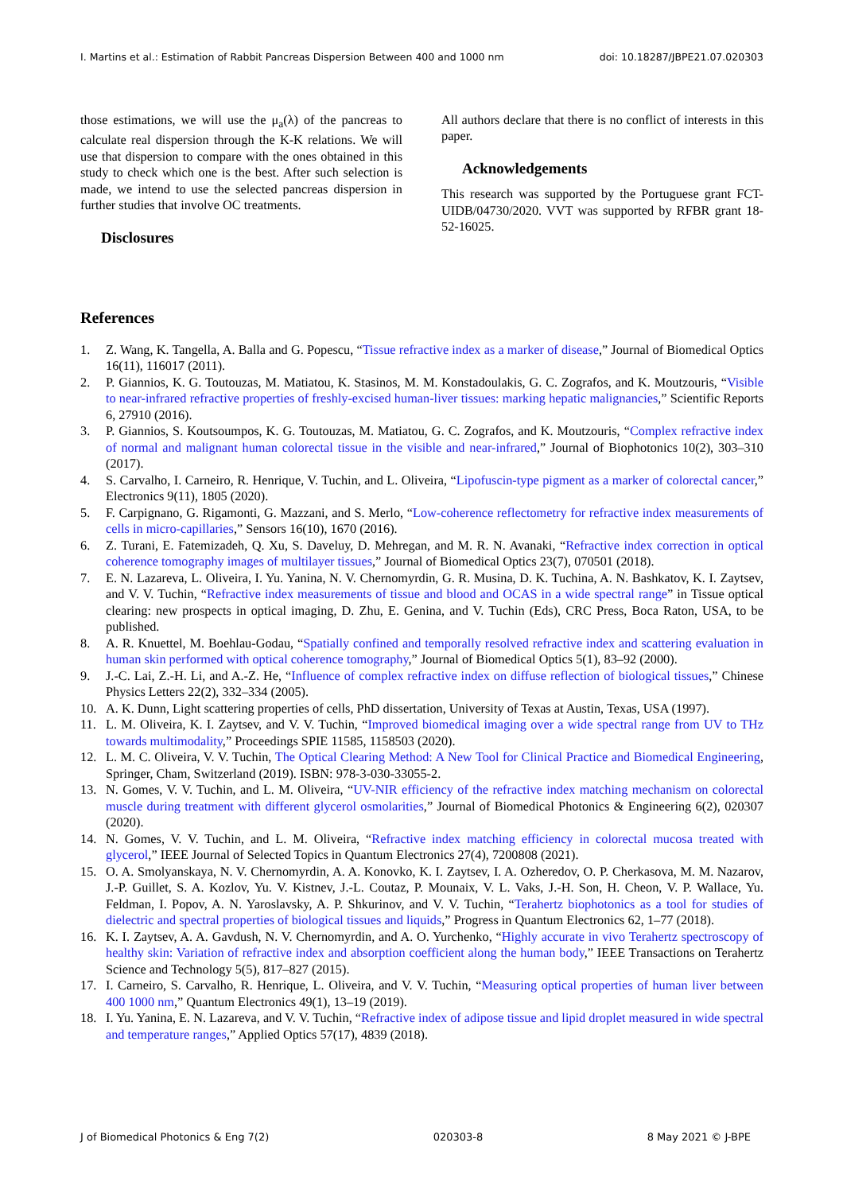I. Martins et al.: Estimation of Rabbit Pancreas Dispersion Between 400 and 1000 nm doi: 10.18287/JBPE21.07.020303
those estimations, we will use the μ<sub>a</sub>(λ) of the pancreas to calculate real dispersion through the K-K relations. We will use that dispersion to compare with the ones obtained in this study to check which one is the best. After such selection is made, we intend to use the selected pancreas dispersion in further studies that involve OC treatments.
Disclosures
All authors declare that there is no conflict of interests in this paper.
Acknowledgements
This research was supported by the Portuguese grant FCT-UIDB/04730/2020. VVT was supported by RFBR grant 18-52-16025.
References
1. Z. Wang, K. Tangella, A. Balla and G. Popescu, “Tissue refractive index as a marker of disease,” Journal of Biomedical Optics 16(11), 116017 (2011).
2. P. Giannios, K. G. Toutouzas, M. Matiatou, K. Stasinos, M. M. Konstadoulakis, G. C. Zografos, and K. Moutzouris, “Visible to near-infrared refractive properties of freshly-excised human-liver tissues: marking hepatic malignancies,” Scientific Reports 6, 27910 (2016).
3. P. Giannios, S. Koutsoumpos, K. G. Toutouzas, M. Matiatou, G. C. Zografos, and K. Moutzouris, “Complex refractive index of normal and malignant human colorectal tissue in the visible and near-infrared,” Journal of Biophotonics 10(2), 303–310 (2017).
4. S. Carvalho, I. Carneiro, R. Henrique, V. Tuchin, and L. Oliveira, “Lipofuscin-type pigment as a marker of colorectal cancer,” Electronics 9(11), 1805 (2020).
5. F. Carpignano, G. Rigamonti, G. Mazzani, and S. Merlo, “Low-coherence reflectometry for refractive index measurements of cells in micro-capillaries,” Sensors 16(10), 1670 (2016).
6. Z. Turani, E. Fatemizadeh, Q. Xu, S. Daveluy, D. Mehregan, and M. R. N. Avanaki, “Refractive index correction in optical coherence tomography images of multilayer tissues,” Journal of Biomedical Optics 23(7), 070501 (2018).
7. E. N. Lazareva, L. Oliveira, I. Yu. Yanina, N. V. Chernomyrdin, G. R. Musina, D. K. Tuchina, A. N. Bashkatov, K. I. Zaytsev, and V. V. Tuchin, “Refractive index measurements of tissue and blood and OCAS in a wide spectral range” in Tissue optical clearing: new prospects in optical imaging, D. Zhu, E. Genina, and V. Tuchin (Eds), CRC Press, Boca Raton, USA, to be published.
8. A. R. Knuettel, M. Boehlau-Godau, “Spatially confined and temporally resolved refractive index and scattering evaluation in human skin performed with optical coherence tomography,” Journal of Biomedical Optics 5(1), 83–92 (2000).
9. J.-C. Lai, Z.-H. Li, and A.-Z. He, “Influence of complex refractive index on diffuse reflection of biological tissues,” Chinese Physics Letters 22(2), 332–334 (2005).
10. A. K. Dunn, Light scattering properties of cells, PhD dissertation, University of Texas at Austin, Texas, USA (1997).
11. L. M. Oliveira, K. I. Zaytsev, and V. V. Tuchin, “Improved biomedical imaging over a wide spectral range from UV to THz towards multimodality,” Proceedings SPIE 11585, 1158503 (2020).
12. L. M. C. Oliveira, V. V. Tuchin, The Optical Clearing Method: A New Tool for Clinical Practice and Biomedical Engineering, Springer, Cham, Switzerland (2019). ISBN: 978-3-030-33055-2.
13. N. Gomes, V. V. Tuchin, and L. M. Oliveira, “UV-NIR efficiency of the refractive index matching mechanism on colorectal muscle during treatment with different glycerol osmolarities,” Journal of Biomedical Photonics & Engineering 6(2), 020307 (2020).
14. N. Gomes, V. V. Tuchin, and L. M. Oliveira, “Refractive index matching efficiency in colorectal mucosa treated with glycerol,” IEEE Journal of Selected Topics in Quantum Electronics 27(4), 7200808 (2021).
15. O. A. Smolyanskaya, N. V. Chernomyrdin, A. A. Konovko, K. I. Zaytsev, I. A. Ozheredov, O. P. Cherkasova, M. M. Nazarov, J.-P. Guillet, S. A. Kozlov, Yu. V. Kistnev, J.-L. Coutaz, P. Mounaix, V. L. Vaks, J.-H. Son, H. Cheon, V. P. Wallace, Yu. Feldman, I. Popov, A. N. Yaroslavsky, A. P. Shkurinov, and V. V. Tuchin, “Terahertz biophotonics as a tool for studies of dielectric and spectral properties of biological tissues and liquids,” Progress in Quantum Electronics 62, 1–77 (2018).
16. K. I. Zaytsev, A. A. Gavdush, N. V. Chernomyrdin, and A. O. Yurchenko, “Highly accurate in vivo Terahertz spectroscopy of healthy skin: Variation of refractive index and absorption coefficient along the human body,” IEEE Transactions on Terahertz Science and Technology 5(5), 817–827 (2015).
17. I. Carneiro, S. Carvalho, R. Henrique, L. Oliveira, and V. V. Tuchin, “Measuring optical properties of human liver between 400 1000 nm,” Quantum Electronics 49(1), 13–19 (2019).
18. I. Yu. Yanina, E. N. Lazareva, and V. V. Tuchin, “Refractive index of adipose tissue and lipid droplet measured in wide spectral and temperature ranges,” Applied Optics 57(17), 4839 (2018).
J of Biomedical Photonics & Eng 7(2) 020303-8 8 May 2021 © J-BPE